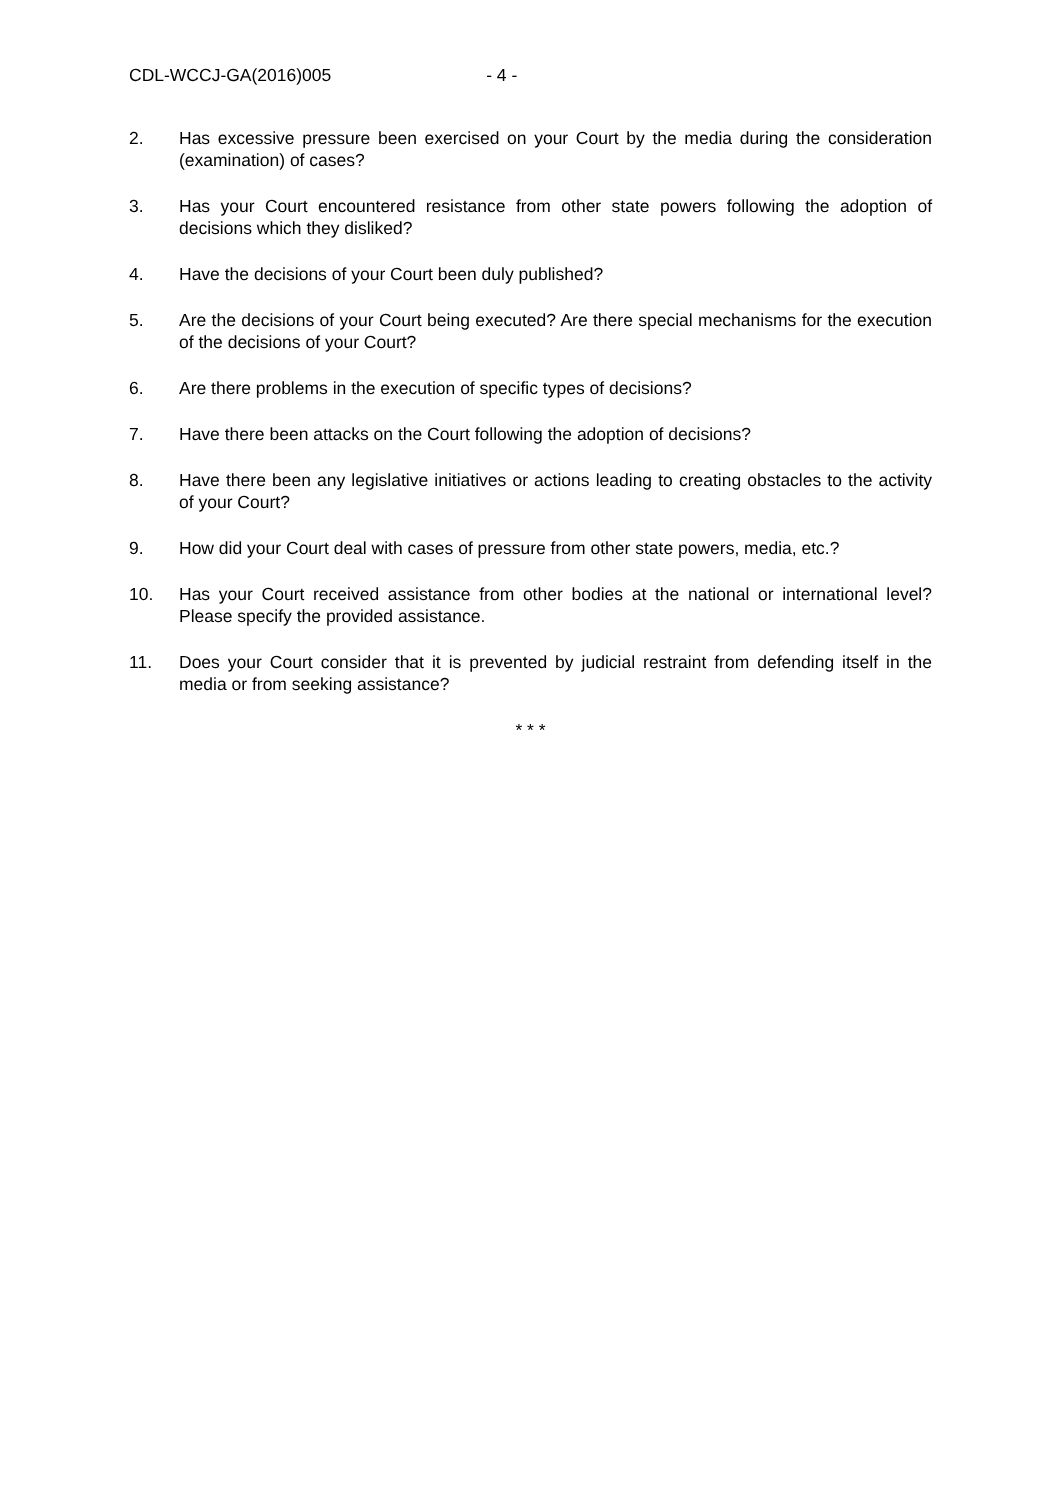CDL-WCCJ-GA(2016)005 - 4 -
2. Has excessive pressure been exercised on your Court by the media during the consideration (examination) of cases?
3. Has your Court encountered resistance from other state powers following the adoption of decisions which they disliked?
4. Have the decisions of your Court been duly published?
5. Are the decisions of your Court being executed? Are there special mechanisms for the execution of the decisions of your Court?
6. Are there problems in the execution of specific types of decisions?
7. Have there been attacks on the Court following the adoption of decisions?
8. Have there been any legislative initiatives or actions leading to creating obstacles to the activity of your Court?
9. How did your Court deal with cases of pressure from other state powers, media, etc.?
10. Has your Court received assistance from other bodies at the national or international level? Please specify the provided assistance.
11. Does your Court consider that it is prevented by judicial restraint from defending itself in the media or from seeking assistance?
* * *